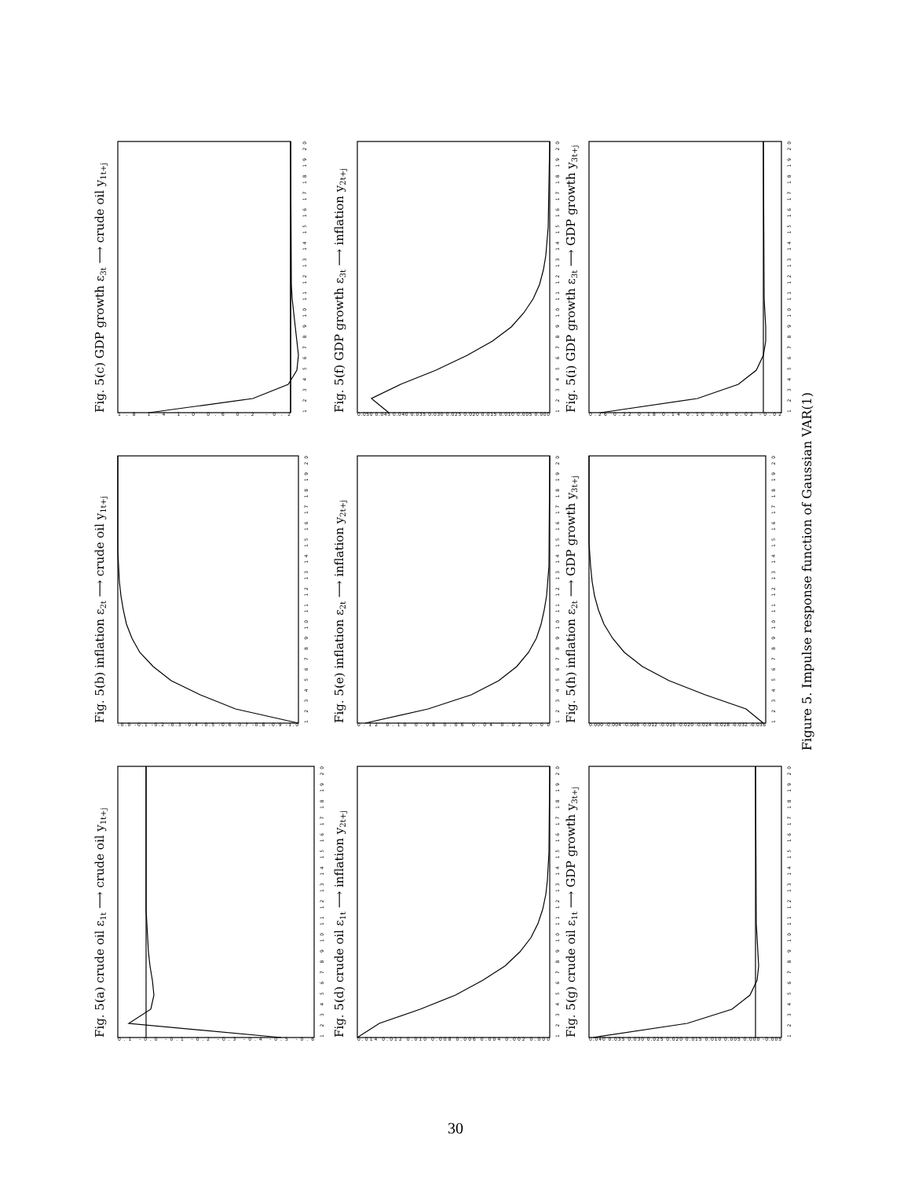Fig. 5(a) crude oil ε1t ⟶ crude oil y1t+j
1 2 3 4 5 6 7 8 9 10 11 12 13 14 15 16 17 18 19 20
0.1 -0.0 -0.1 -0.2 -0.3 -0.4 -0.5 -0.6
Fig. 5(b) inflation ε2t ⟶ crude oil y1t+j
1 2 3 4 5 6 7 8 9 10 11 12 13 14 15 16 17 18 19 20
-0.0 -0.1 -0.2 -0.3 -0.4 -0.5 -0.6 -0.7 -0.8 -0.9 -1.0
Fig. 5(c) GDP growth ε3t ⟶ crude oil y1t+j
1 2 3 4 5 6 7 8 9 10 11 12 13 14 15 16 17 18 19 20
1.8 1.4 1.0 0.6 0.2 -0.2
Fig. 5(d) crude oil ε1t ⟶ inflation y2t+j
1 2 3 4 5 6 7 8 9 10 11 12 13 14 15 16 17 18 19 20
0.014 0.012 0.010 0.008 0.006 0.004 0.002 0.000
Fig. 5(e) inflation ε2t ⟶ inflation y2t+j
1 2 3 4 5 6 7 8 9 10 11 12 13 14 15 16 17 18 19 20
0.12 0.10 0.08 0.06 0.04 0.02 0.00
Fig. 5(f) GDP growth ε3t ⟶ inflation y2t+j
1 2 3 4 5 6 7 8 9 10 11 12 13 14 15 16 17 18 19 20
0.050 0.045 0.040 0.035 0.030 0.025 0.020 0.015 0.010 0.005 0.000
Fig. 5(g) crude oil ε1t ⟶ GDP growth y3t+j
1 2 3 4 5 6 7 8 9 10 11 12 13 14 15 16 17 18 19 20
0.040 0.035 0.030 0.025 0.020 0.015 0.010 0.005 0.000 -0.005
Fig. 5(h) inflation ε2t ⟶ GDP growth y3t+j
1 2 3 4 5 6 7 8 9 10 11 12 13 14 15 16 17 18 19 20
0.000 -0.004 -0.008 -0.012 -0.016 -0.020 -0.024 -0.028 -0.032 -0.036
Fig. 5(i) GDP growth ε3t ⟶ GDP growth y3t+j
1 2 3 4 5 6 7 8 9 10 11 12 13 14 15 16 17 18 19 20
0.26 0.22 0.18 0.14 0.10 0.06 0.02 -0.02
Figure 5. Impulse response function of Gaussian VAR(1)
30